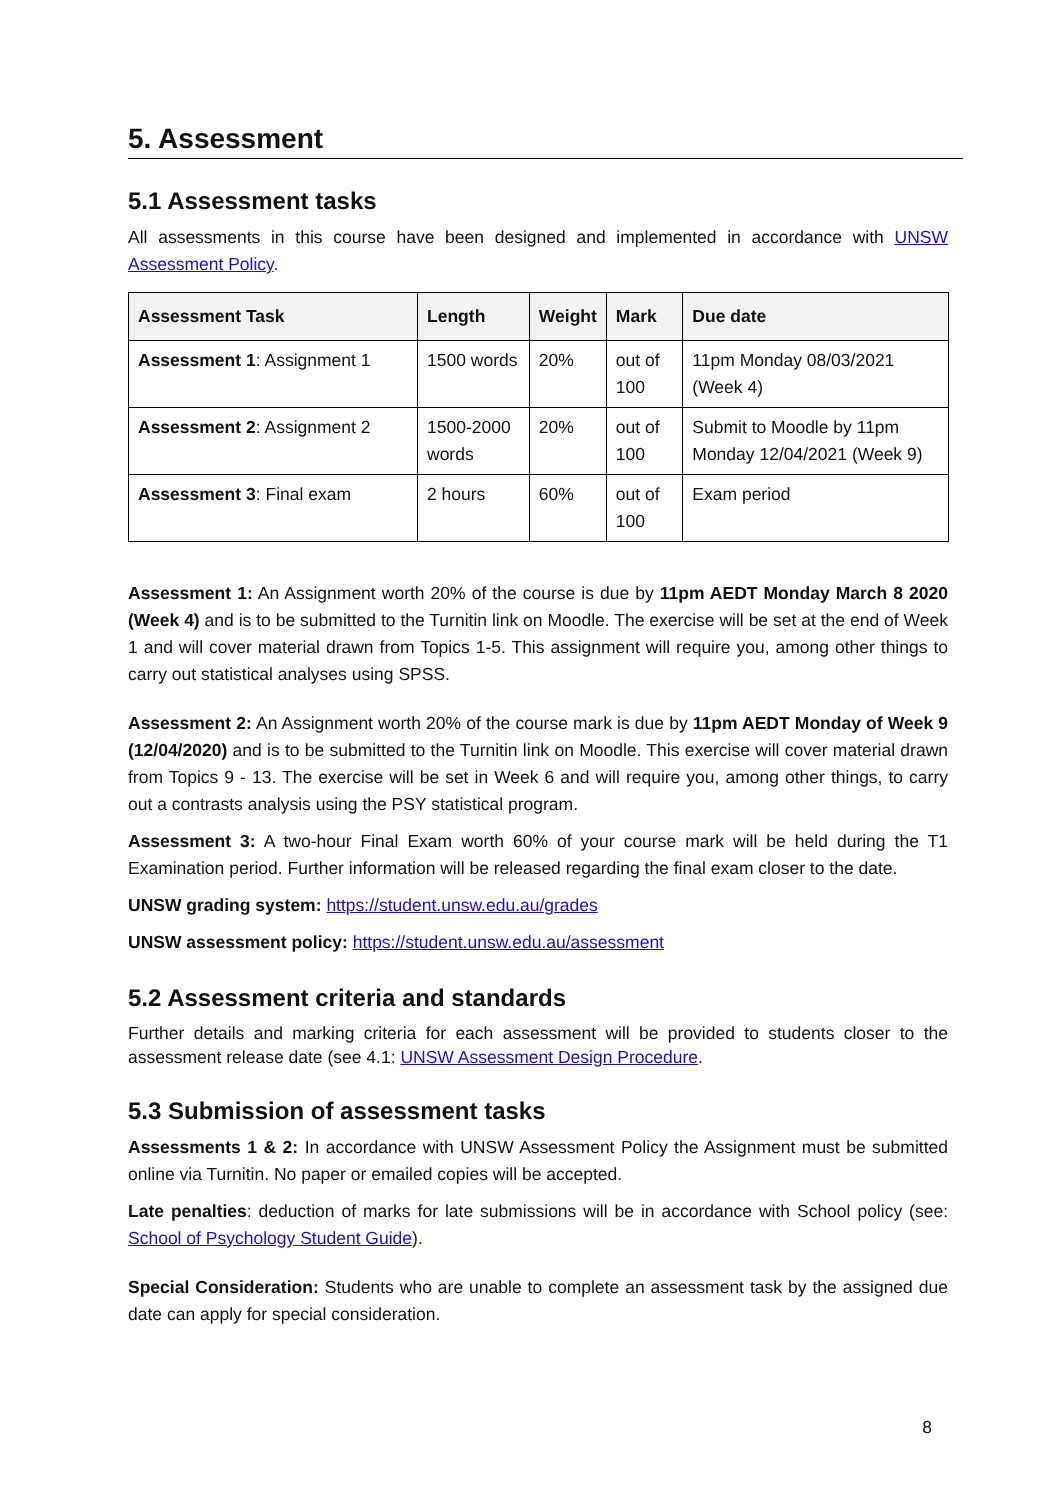5. Assessment
5.1 Assessment tasks
All assessments in this course have been designed and implemented in accordance with UNSW Assessment Policy.
| Assessment Task | Length | Weight | Mark | Due date |
| --- | --- | --- | --- | --- |
| Assessment 1 : Assignment 1 | 1500 words | 20% | out of 100 | 11pm Monday 08/03/2021 (Week 4) |
| Assessment 2 : Assignment 2 | 1500-2000 words | 20% | out of 100 | Submit to Moodle by 11pm Monday 12/04/2021 (Week 9) |
| Assessment 3 : Final exam | 2 hours | 60% | out of 100 | Exam period |
Assessment 1: An Assignment worth 20% of the course is due by 11pm AEDT Monday March 8 2020 (Week 4) and is to be submitted to the Turnitin link on Moodle. The exercise will be set at the end of Week 1 and will cover material drawn from Topics 1-5. This assignment will require you, among other things to carry out statistical analyses using SPSS.
Assessment 2: An Assignment worth 20% of the course mark is due by 11pm AEDT Monday of Week 9 (12/04/2020) and is to be submitted to the Turnitin link on Moodle. This exercise will cover material drawn from Topics 9 - 13. The exercise will be set in Week 6 and will require you, among other things, to carry out a contrasts analysis using the PSY statistical program.
Assessment 3: A two-hour Final Exam worth 60% of your course mark will be held during the T1 Examination period. Further information will be released regarding the final exam closer to the date.
UNSW grading system: https://student.unsw.edu.au/grades
UNSW assessment policy: https://student.unsw.edu.au/assessment
5.2 Assessment criteria and standards
Further details and marking criteria for each assessment will be provided to students closer to the assessment release date (see 4.1: UNSW Assessment Design Procedure.
5.3 Submission of assessment tasks
Assessments 1 & 2: In accordance with UNSW Assessment Policy the Assignment must be submitted online via Turnitin. No paper or emailed copies will be accepted.
Late penalties: deduction of marks for late submissions will be in accordance with School policy (see: School of Psychology Student Guide).
Special Consideration: Students who are unable to complete an assessment task by the assigned due date can apply for special consideration.
8